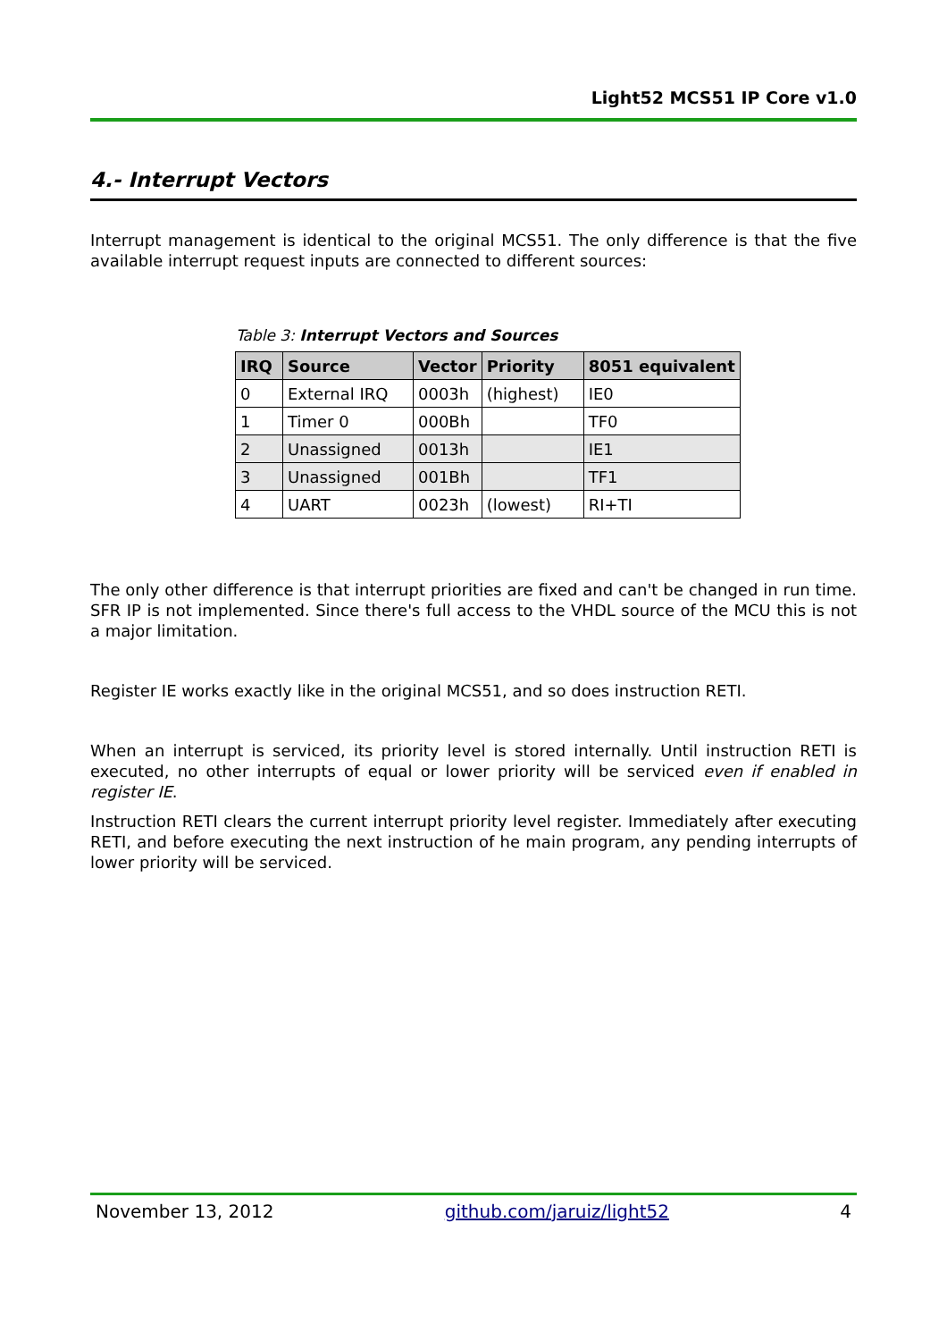Light52 MCS51 IP Core v1.0
4.- Interrupt Vectors
Interrupt management is identical to the original MCS51. The only difference is that the five available interrupt request inputs are connected to different sources:
Table 3: Interrupt Vectors and Sources
| IRQ | Source | Vector | Priority | 8051 equivalent |
| --- | --- | --- | --- | --- |
| 0 | External IRQ | 0003h | (highest) | IE0 |
| 1 | Timer 0 | 000Bh | | TF0 |
| 2 | Unassigned | 0013h | | IE1 |
| 3 | Unassigned | 001Bh | | TF1 |
| 4 | UART | 0023h | (lowest) | RI+TI |
The only other difference is that interrupt priorities are fixed and can't be changed in run time. SFR IP is not implemented. Since there's full access to the VHDL source of the MCU this is not a major limitation.
Register IE works exactly like in the original MCS51, and so does instruction RETI.
When an interrupt is serviced, its priority level is stored internally. Until instruction RETI is executed, no other interrupts of equal or lower priority will be serviced even if enabled in register IE.
Instruction RETI clears the current interrupt priority level register. Immediately after executing RETI, and before executing the next instruction of he main program, any pending interrupts of lower priority will be serviced.
November 13, 2012 github.com/jaruiz/light52 4